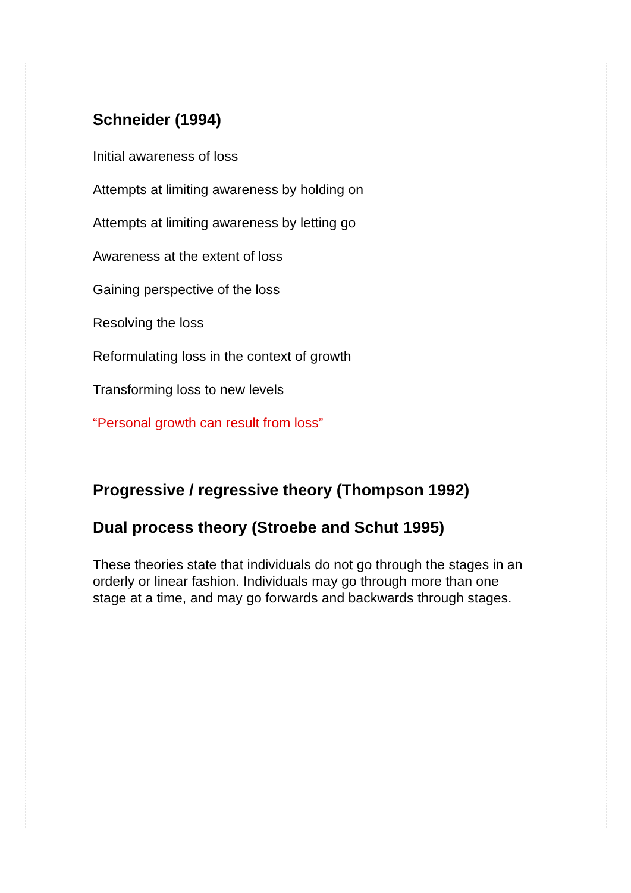Schneider (1994)
Initial awareness of loss
Attempts at limiting awareness by holding on
Attempts at limiting awareness by letting go
Awareness at the extent of loss
Gaining perspective of the loss
Resolving the loss
Reformulating loss in the context of growth
Transforming loss to new levels
“Personal growth can result from loss”
Progressive / regressive theory (Thompson 1992)
Dual process theory (Stroebe and Schut 1995)
These theories state that individuals do not go through the stages in an orderly or linear fashion. Individuals may go through more than one stage at a time, and may go forwards and backwards through stages.